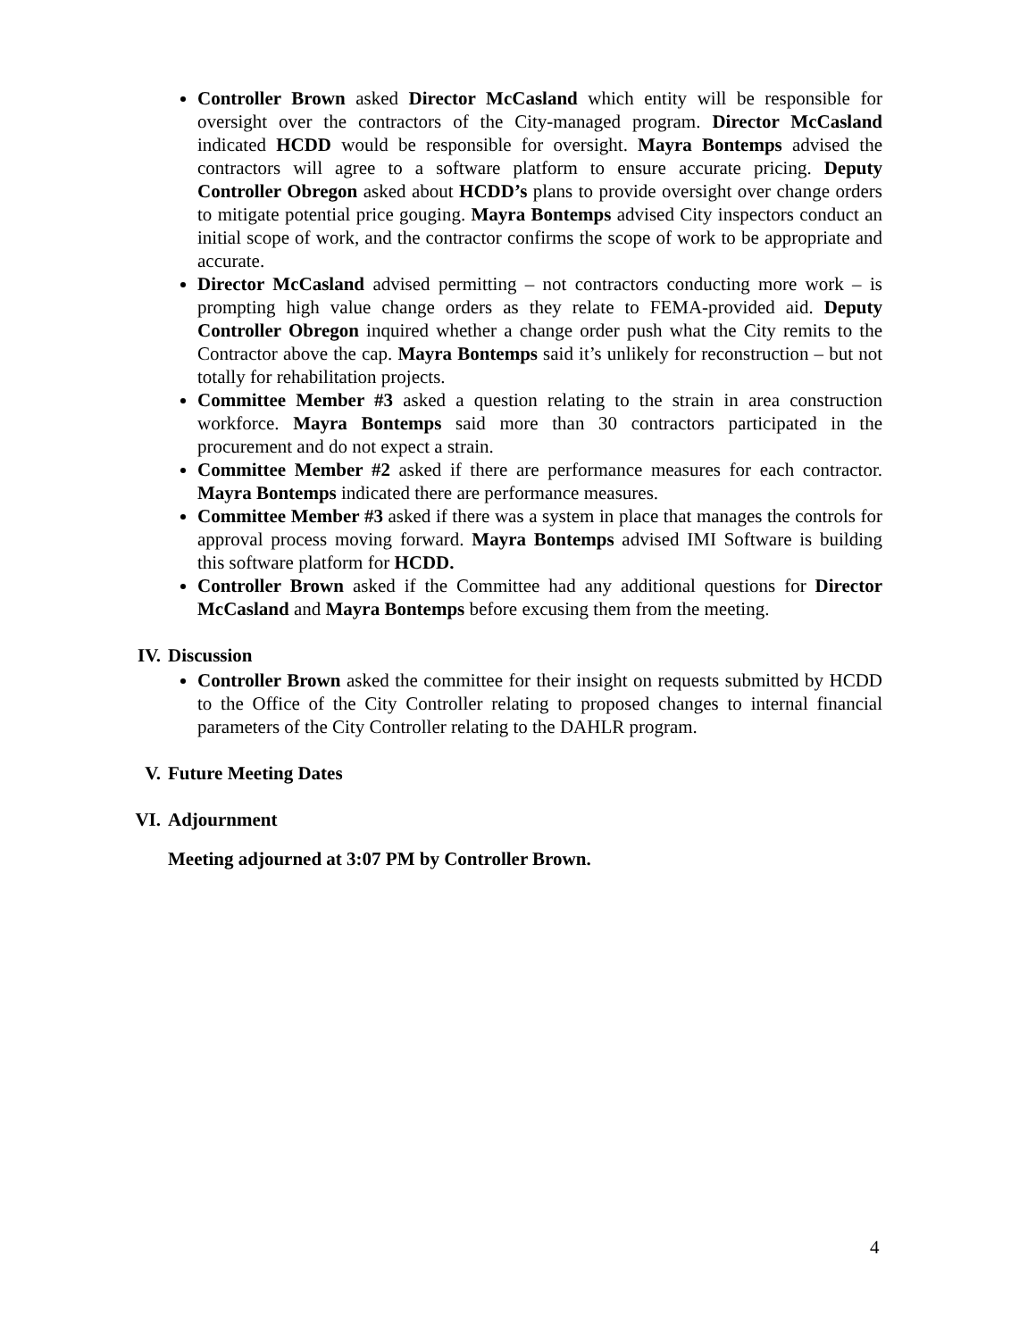Controller Brown asked Director McCasland which entity will be responsible for oversight over the contractors of the City-managed program. Director McCasland indicated HCDD would be responsible for oversight. Mayra Bontemps advised the contractors will agree to a software platform to ensure accurate pricing. Deputy Controller Obregon asked about HCDD’s plans to provide oversight over change orders to mitigate potential price gouging. Mayra Bontemps advised City inspectors conduct an initial scope of work, and the contractor confirms the scope of work to be appropriate and accurate.
Director McCasland advised permitting – not contractors conducting more work – is prompting high value change orders as they relate to FEMA-provided aid. Deputy Controller Obregon inquired whether a change order push what the City remits to the Contractor above the cap. Mayra Bontemps said it’s unlikely for reconstruction – but not totally for rehabilitation projects.
Committee Member #3 asked a question relating to the strain in area construction workforce. Mayra Bontemps said more than 30 contractors participated in the procurement and do not expect a strain.
Committee Member #2 asked if there are performance measures for each contractor. Mayra Bontemps indicated there are performance measures.
Committee Member #3 asked if there was a system in place that manages the controls for approval process moving forward. Mayra Bontemps advised IMI Software is building this software platform for HCDD.
Controller Brown asked if the Committee had any additional questions for Director McCasland and Mayra Bontemps before excusing them from the meeting.
IV. Discussion
Controller Brown asked the committee for their insight on requests submitted by HCDD to the Office of the City Controller relating to proposed changes to internal financial parameters of the City Controller relating to the DAHLR program.
V. Future Meeting Dates
VI. Adjournment
Meeting adjourned at 3:07 PM by Controller Brown.
4